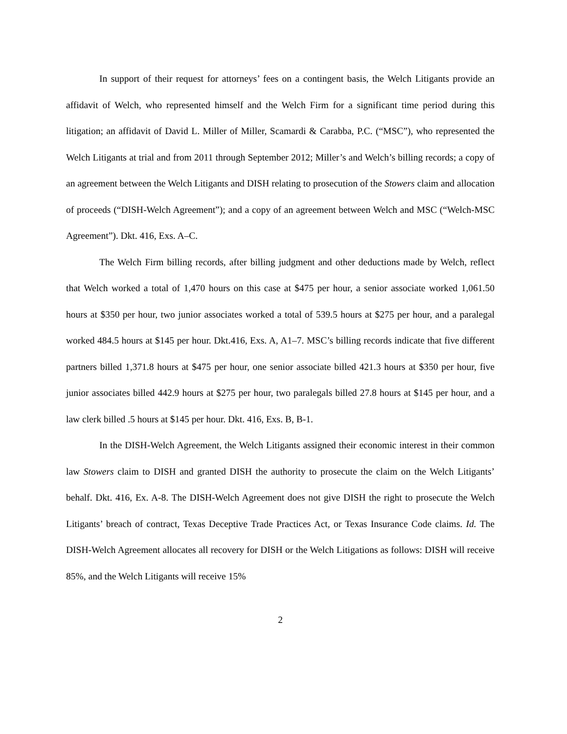In support of their request for attorneys’ fees on a contingent basis, the Welch Litigants provide an affidavit of Welch, who represented himself and the Welch Firm for a significant time period during this litigation; an affidavit of David L. Miller of Miller, Scamardi & Carabba, P.C. (“MSC”), who represented the Welch Litigants at trial and from 2011 through September 2012; Miller’s and Welch’s billing records; a copy of an agreement between the Welch Litigants and DISH relating to prosecution of the Stowers claim and allocation of proceeds (“DISH-Welch Agreement”); and a copy of an agreement between Welch and MSC (“Welch-MSC Agreement”). Dkt. 416, Exs. A–C.
The Welch Firm billing records, after billing judgment and other deductions made by Welch, reflect that Welch worked a total of 1,470 hours on this case at $475 per hour, a senior associate worked 1,061.50 hours at $350 per hour, two junior associates worked a total of 539.5 hours at $275 per hour, and a paralegal worked 484.5 hours at $145 per hour. Dkt.416, Exs. A, A1–7. MSC’s billing records indicate that five different partners billed 1,371.8 hours at $475 per hour, one senior associate billed 421.3 hours at $350 per hour, five junior associates billed 442.9 hours at $275 per hour, two paralegals billed 27.8 hours at $145 per hour, and a law clerk billed .5 hours at $145 per hour. Dkt. 416, Exs. B, B-1.
In the DISH-Welch Agreement, the Welch Litigants assigned their economic interest in their common law Stowers claim to DISH and granted DISH the authority to prosecute the claim on the Welch Litigants’ behalf. Dkt. 416, Ex. A-8. The DISH-Welch Agreement does not give DISH the right to prosecute the Welch Litigants’ breach of contract, Texas Deceptive Trade Practices Act, or Texas Insurance Code claims. Id. The DISH-Welch Agreement allocates all recovery for DISH or the Welch Litigations as follows: DISH will receive 85%, and the Welch Litigants will receive 15%
2